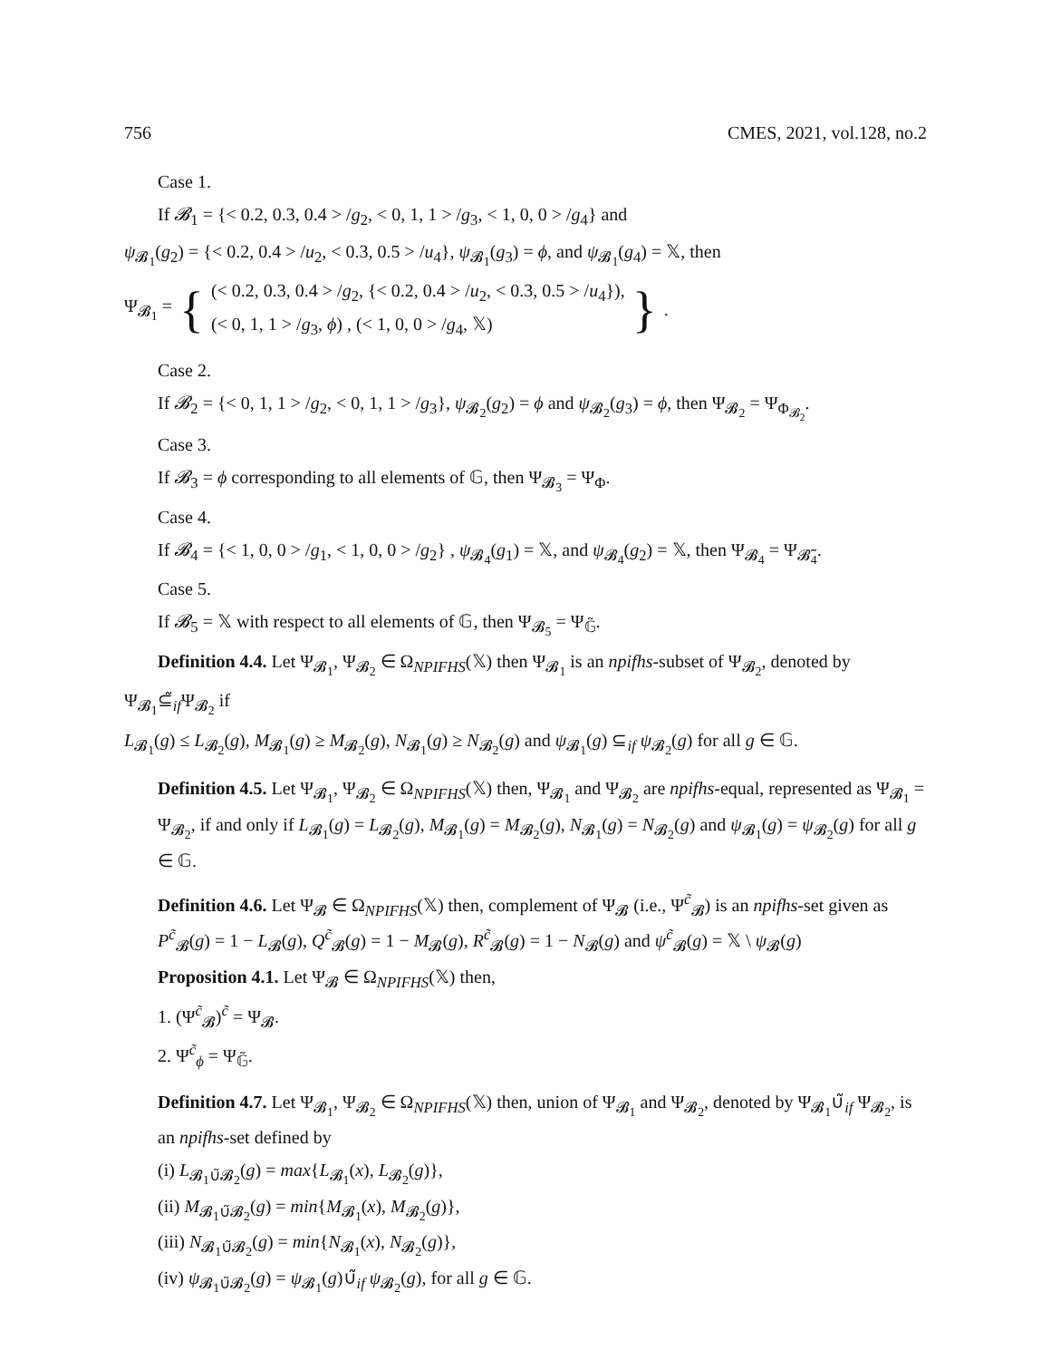756 CMES, 2021, vol.128, no.2
Case 1.
If 𝓑<sub>1</sub> = {< 0.2, 0.3, 0.4 > /g<sub>2</sub>, < 0, 1, 1 > /g<sub>3</sub>, < 1, 0, 0 > /g<sub>4</sub>} and
ψ<sub>𝓑<sub>1</sub></sub>(g<sub>2</sub>) = {< 0.2, 0.4 > /u<sub>2</sub>, < 0.3, 0.5 > /u<sub>4</sub>}, ψ<sub>𝓑<sub>1</sub></sub>(g<sub>3</sub>) = ϕ, and ψ<sub>𝓑<sub>1</sub></sub>(g<sub>4</sub>) = 𝕏, then
Ψ<sub>𝓑<sub>1</sub></sub> = { (< 0.2, 0.3, 0.4 > /g<sub>2</sub>, {< 0.2, 0.4 > /u<sub>2</sub>, < 0.3, 0.5 > /u<sub>4</sub>}),
(< 0, 1, 1 > /g<sub>3</sub>, ϕ) , (< 1, 0, 0 > /g<sub>4</sub>, 𝕏) }.
Case 2.
If 𝓑<sub>2</sub> = {< 0, 1, 1 > /g<sub>2</sub>, < 0, 1, 1 > /g<sub>3</sub>}, ψ<sub>𝓑<sub>2</sub></sub>(g<sub>2</sub>) = ϕ and ψ<sub>𝓑<sub>2</sub></sub>(g<sub>3</sub>) = ϕ, then Ψ<sub>𝓑<sub>2</sub></sub> = Ψ<sub>Φ<sub>𝓑<sub>2</sub></sub></sub>.
Case 3.
If 𝓑<sub>3</sub> = ϕ corresponding to all elements of 𝔾, then Ψ<sub>𝓑<sub>3</sub></sub> = Ψ<sub>Φ</sub>.
Case 4.
If 𝓑<sub>4</sub> = {< 1, 0, 0 > /g<sub>1</sub>, < 1, 0, 0 > /g<sub>2</sub>} , ψ<sub>𝓑<sub>4</sub></sub>(g<sub>1</sub>) = 𝕏, and ψ<sub>𝓑<sub>4</sub></sub>(g<sub>2</sub>) = 𝕏, then Ψ<sub>𝓑<sub>4</sub></sub> = Ψ<sub>𝓑̃<sub>4</sub></sub>.
Case 5.
If 𝓑<sub>5</sub> = 𝕏 with respect to all elements of 𝔾, then Ψ<sub>𝓑<sub>5</sub></sub> = Ψ<sub>𝔾̃</sub>.
Definition 4.4. Let Ψ<sub>𝓑<sub>1</sub></sub>, Ψ<sub>𝓑<sub>2</sub></sub> ∈ Ω<sub>NPIFHS</sub>(𝕏) then Ψ<sub>𝓑<sub>1</sub></sub> is an npifhs-subset of Ψ<sub>𝓑<sub>2</sub></sub>, denoted by
Ψ<sub>𝓑<sub>1</sub></sub>⊆̃<sub>if</sub>Ψ<sub>𝓑<sub>2</sub></sub> if
L<sub>𝓑<sub>1</sub></sub>(g) ≤ L<sub>𝓑<sub>2</sub></sub>(g), M<sub>𝓑<sub>1</sub></sub>(g) ≥ M<sub>𝓑<sub>2</sub></sub>(g), N<sub>𝓑<sub>1</sub></sub>(g) ≥ N<sub>𝓑<sub>2</sub></sub>(g) and ψ<sub>𝓑<sub>1</sub></sub>(g) ⊆<sub>if</sub> ψ<sub>𝓑<sub>2</sub></sub>(g) for all g ∈ 𝔾.
Definition 4.5. Let Ψ<sub>𝓑<sub>1</sub></sub>, Ψ<sub>𝓑<sub>2</sub></sub> ∈ Ω<sub>NPIFHS</sub>(𝕏) then, Ψ<sub>𝓑<sub>1</sub></sub> and Ψ<sub>𝓑<sub>2</sub></sub> are npifhs-equal, represented as Ψ<sub>𝓑<sub>1</sub></sub> = Ψ<sub>𝓑<sub>2</sub></sub>, if and only if L<sub>𝓑<sub>1</sub></sub>(g) = L<sub>𝓑<sub>2</sub></sub>(g), M<sub>𝓑<sub>1</sub></sub>(g) = M<sub>𝓑<sub>2</sub></sub>(g), N<sub>𝓑<sub>1</sub></sub>(g) = N<sub>𝓑<sub>2</sub></sub>(g) and ψ<sub>𝓑<sub>1</sub></sub>(g) = ψ<sub>𝓑<sub>2</sub></sub>(g) for all g ∈ 𝔾.
Definition 4.6. Let Ψ<sub>𝓑</sub> ∈ Ω<sub>NPIFHS</sub>(𝕏) then, complement of Ψ<sub>𝓑</sub> (i.e., Ψ<sup>c̃</sup><sub>𝓑</sub>) is an npifhs-set given as P<sup>c̃</sup><sub>𝓑</sub>(g) = 1 − L<sub>𝓑</sub>(g), Q<sup>c̃</sup><sub>𝓑</sub>(g) = 1 − M<sub>𝓑</sub>(g), R<sup>c̃</sup><sub>𝓑</sub>(g) = 1 − N<sub>𝓑</sub>(g) and ψ<sup>c̃</sup><sub>𝓑</sub>(g) = 𝕏 \ ψ<sub>𝓑</sub>(g)
Proposition 4.1. Let Ψ<sub>𝓑</sub> ∈ Ω<sub>NPIFHS</sub>(𝕏) then,
1. (Ψ<sup>c̃</sup><sub>𝓑</sub>)<sup>c̃</sup> = Ψ<sub>𝓑</sub>.
2. Ψ<sup>c̃</sup><sub>ϕ</sub> = Ψ<sub>𝔾̃</sub>.
Definition 4.7. Let Ψ<sub>𝓑<sub>1</sub></sub>, Ψ<sub>𝓑<sub>2</sub></sub> ∈ Ω<sub>NPIFHS</sub>(𝕏) then, union of Ψ<sub>𝓑<sub>1</sub></sub> and Ψ<sub>𝓑<sub>2</sub></sub>, denoted by Ψ<sub>𝓑<sub>1</sub></sub>∪̃<sub>if</sub> Ψ<sub>𝓑<sub>2</sub></sub>, is an npifhs-set defined by
(i) L<sub>𝓑<sub>1</sub>∪̃𝓑<sub>2</sub></sub>(g) = max{L<sub>𝓑<sub>1</sub></sub>(x), L<sub>𝓑<sub>2</sub></sub>(g)},
(ii) M<sub>𝓑<sub>1</sub>∪̃𝓑<sub>2</sub></sub>(g) = min{M<sub>𝓑<sub>1</sub></sub>(x), M<sub>𝓑<sub>2</sub></sub>(g)},
(iii) N<sub>𝓑<sub>1</sub>∪̃𝓑<sub>2</sub></sub>(g) = min{N<sub>𝓑<sub>1</sub></sub>(x), N<sub>𝓑<sub>2</sub></sub>(g)},
(iv) ψ<sub>𝓑<sub>1</sub>∪̃𝓑<sub>2</sub></sub>(g) = ψ<sub>𝓑<sub>1</sub></sub>(g)∪̃<sub>if</sub> ψ<sub>𝓑<sub>2</sub></sub>(g), for all g ∈ 𝔾.